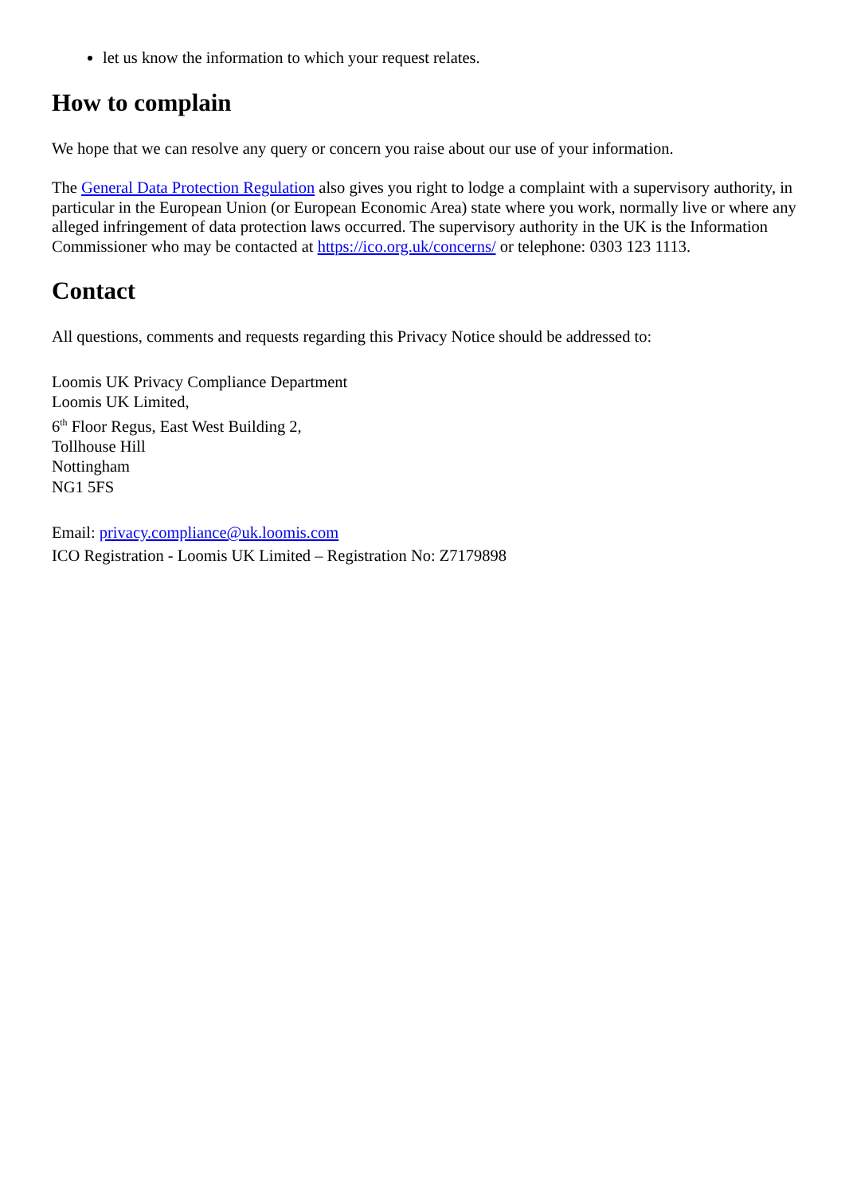let us know the information to which your request relates.
How to complain
We hope that we can resolve any query or concern you raise about our use of your information.
The General Data Protection Regulation also gives you right to lodge a complaint with a supervisory authority, in particular in the European Union (or European Economic Area) state where you work, normally live or where any alleged infringement of data protection laws occurred. The supervisory authority in the UK is the Information Commissioner who may be contacted at https://ico.org.uk/concerns/ or telephone: 0303 123 1113.
Contact
All questions, comments and requests regarding this Privacy Notice should be addressed to:
Loomis UK Privacy Compliance Department
Loomis UK Limited,
6<sup>th</sup> Floor Regus, East West Building 2,
Tollhouse Hill
Nottingham
NG1 5FS
Email: privacy.compliance@uk.loomis.com
ICO Registration - Loomis UK Limited – Registration No: Z7179898